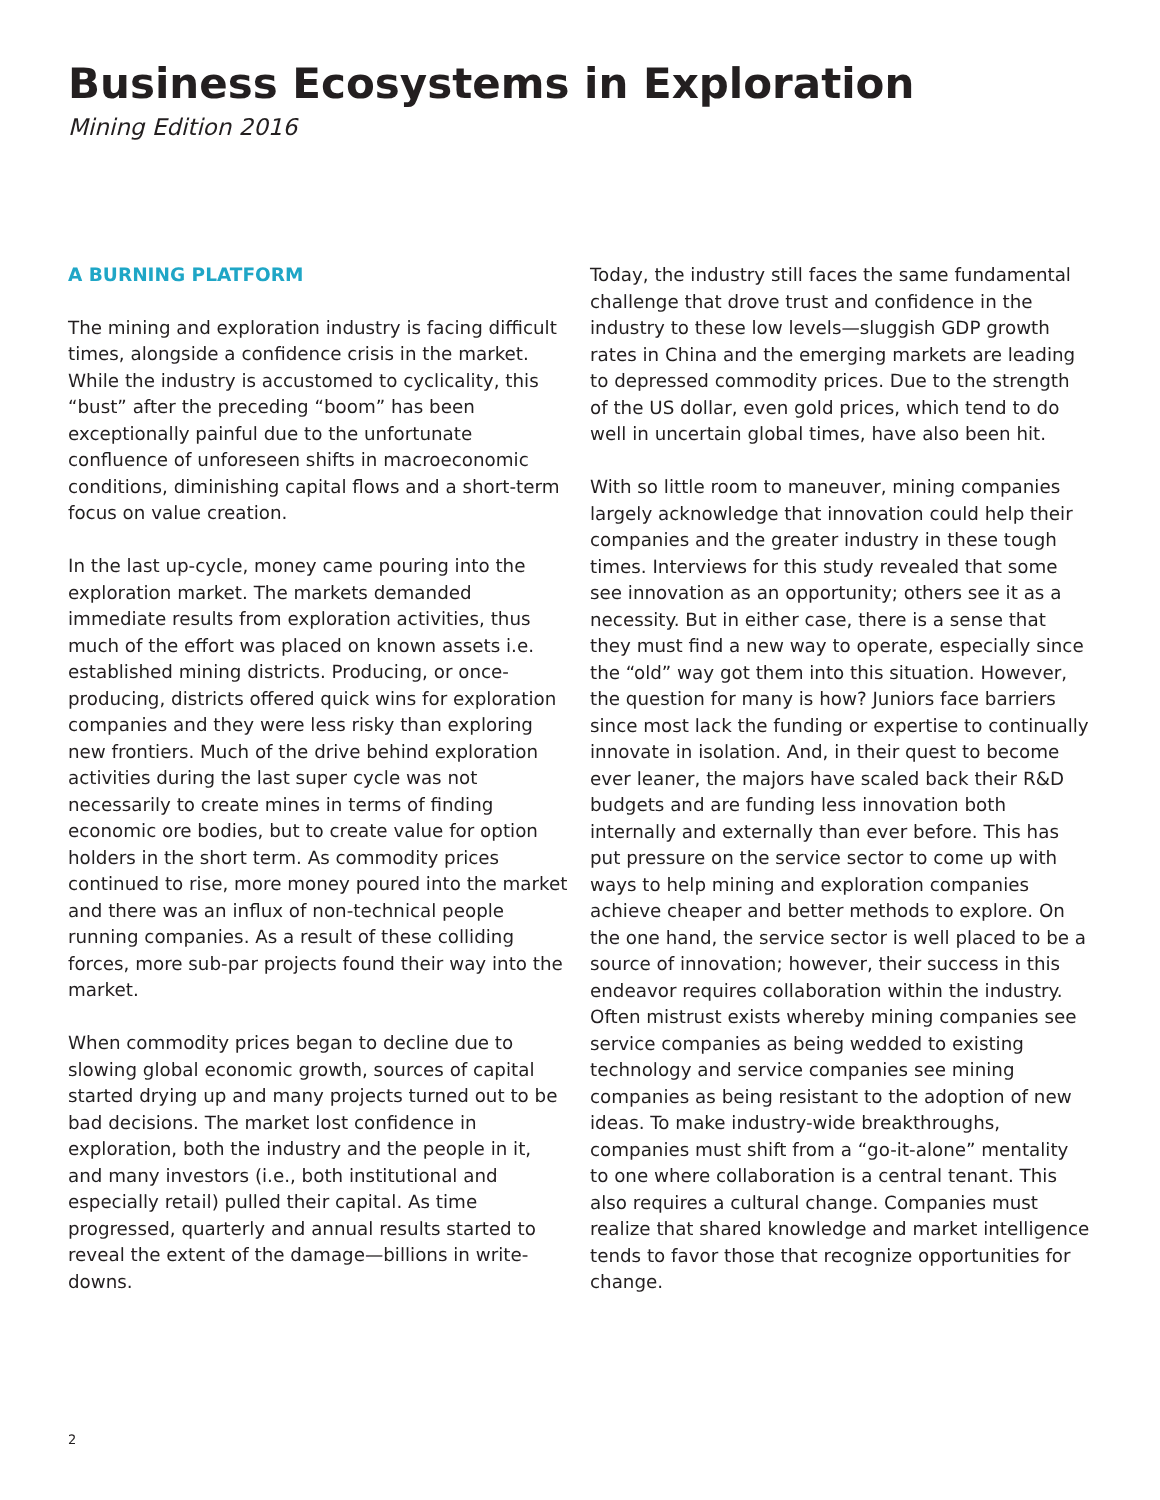Business Ecosystems in Exploration
Mining Edition 2016
A BURNING PLATFORM
The mining and exploration industry is facing difficult times, alongside a confidence crisis in the market. While the industry is accustomed to cyclicality, this “bust” after the preceding “boom” has been exceptionally painful due to the unfortunate confluence of unforeseen shifts in macroeconomic conditions, diminishing capital flows and a short-term focus on value creation.
In the last up-cycle, money came pouring into the exploration market. The markets demanded immediate results from exploration activities, thus much of the effort was placed on known assets i.e. established mining districts. Producing, or once-producing, districts offered quick wins for exploration companies and they were less risky than exploring new frontiers. Much of the drive behind exploration activities during the last super cycle was not necessarily to create mines in terms of finding economic ore bodies, but to create value for option holders in the short term. As commodity prices continued to rise, more money poured into the market and there was an influx of non-technical people running companies. As a result of these colliding forces, more sub-par projects found their way into the market.
When commodity prices began to decline due to slowing global economic growth, sources of capital started drying up and many projects turned out to be bad decisions. The market lost confidence in exploration, both the industry and the people in it, and many investors (i.e., both institutional and especially retail) pulled their capital. As time progressed, quarterly and annual results started to reveal the extent of the damage—billions in write-downs.
Today, the industry still faces the same fundamental challenge that drove trust and confidence in the industry to these low levels—sluggish GDP growth rates in China and the emerging markets are leading to depressed commodity prices. Due to the strength of the US dollar, even gold prices, which tend to do well in uncertain global times, have also been hit.
With so little room to maneuver, mining companies largely acknowledge that innovation could help their companies and the greater industry in these tough times. Interviews for this study revealed that some see innovation as an opportunity; others see it as a necessity. But in either case, there is a sense that they must find a new way to operate, especially since the “old” way got them into this situation. However, the question for many is how? Juniors face barriers since most lack the funding or expertise to continually innovate in isolation. And, in their quest to become ever leaner, the majors have scaled back their R&D budgets and are funding less innovation both internally and externally than ever before. This has put pressure on the service sector to come up with ways to help mining and exploration companies achieve cheaper and better methods to explore. On the one hand, the service sector is well placed to be a source of innovation; however, their success in this endeavor requires collaboration within the industry. Often mistrust exists whereby mining companies see service companies as being wedded to existing technology and service companies see mining companies as being resistant to the adoption of new ideas. To make industry-wide breakthroughs, companies must shift from a “go-it-alone” mentality to one where collaboration is a central tenant. This also requires a cultural change. Companies must realize that shared knowledge and market intelligence tends to favor those that recognize opportunities for change.
2